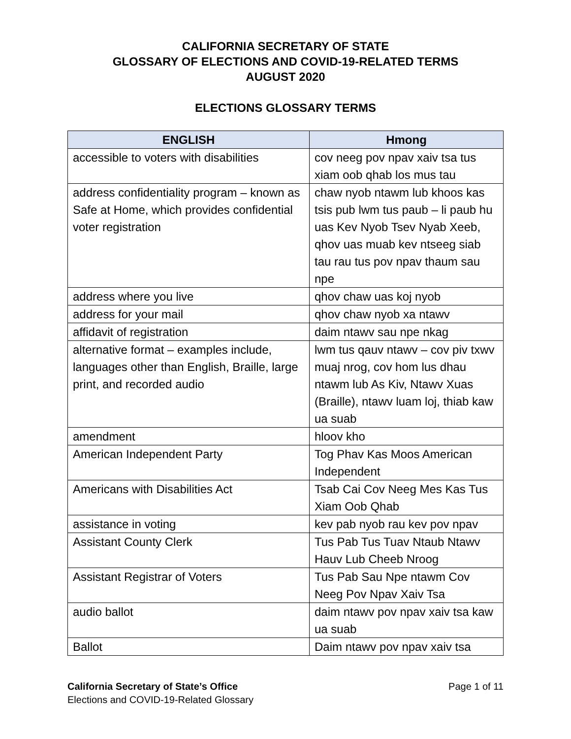CALIFORNIA SECRETARY OF STATE
GLOSSARY OF ELECTIONS AND COVID-19-RELATED TERMS
AUGUST 2020
ELECTIONS GLOSSARY TERMS
| ENGLISH | Hmong |
| --- | --- |
| accessible to voters with disabilities | cov neeg pov npav xaiv tsa tus xiam oob qhab los mus tau |
| address confidentiality program – known as Safe at Home, which provides confidential voter registration | chaw nyob ntawm lub khoos kas tsis pub lwm tus paub – li paub hu uas Kev Nyob Tsev Nyab Xeeb, qhov uas muab kev ntseeg siab tau rau tus pov npav thaum sau npe |
| address where you live | qhov chaw uas koj nyob |
| address for your mail | qhov chaw nyob xa ntawv |
| affidavit of registration | daim ntawv sau npe nkag |
| alternative format – examples include, languages other than English, Braille, large print, and recorded audio | lwm tus qauv ntawv – cov piv txwv muaj nrog, cov hom lus dhau ntawm lub As Kiv, Ntawv Xuas (Braille), ntawv luam loj, thiab kaw ua suab |
| amendment | hloov kho |
| American Independent Party | Tog Phav Kas Moos American Independent |
| Americans with Disabilities Act | Tsab Cai Cov Neeg Mes Kas Tus Xiam Oob Qhab |
| assistance in voting | kev pab nyob rau kev pov npav |
| Assistant County Clerk | Tus Pab Tus Tuav Ntaub Ntawv Hauv Lub Cheeb Nroog |
| Assistant Registrar of Voters | Tus Pab Sau Npe ntawm Cov Neeg Pov Npav Xaiv Tsa |
| audio ballot | daim ntawv pov npav xaiv tsa kaw ua suab |
| Ballot | Daim ntawv pov npav xaiv tsa |
Page 1 of 11 California Secretary of State’s Office
Elections and COVID-19-Related Glossary